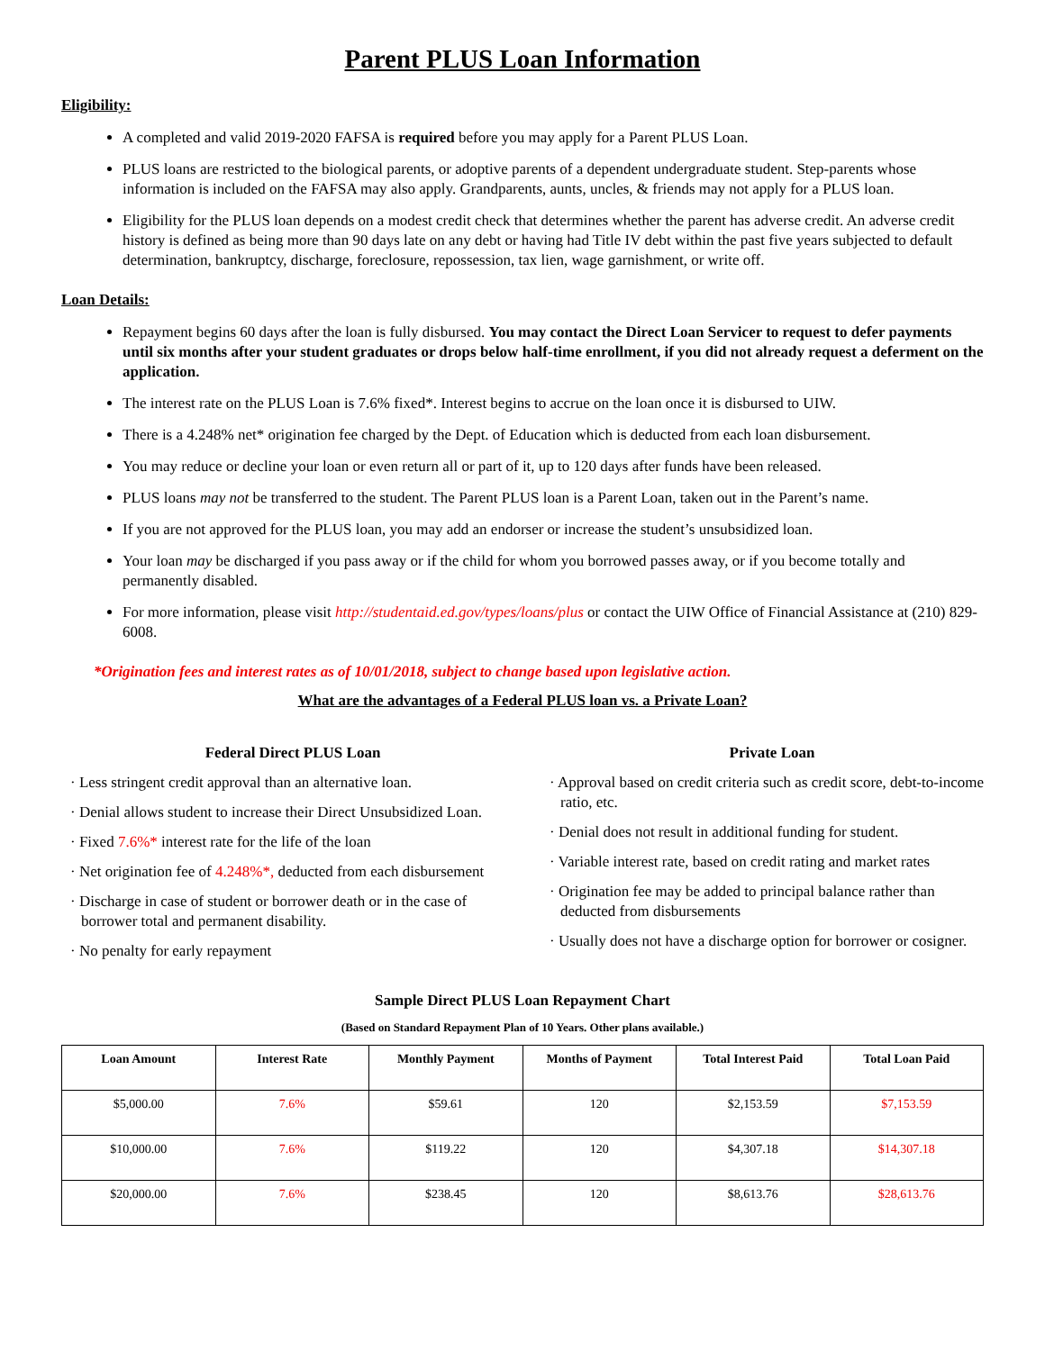Parent PLUS Loan Information
Eligibility:
A completed and valid 2019-2020 FAFSA is required before you may apply for a Parent PLUS Loan.
PLUS loans are restricted to the biological parents, or adoptive parents of a dependent undergraduate student. Step-parents whose information is included on the FAFSA may also apply. Grandparents, aunts, uncles, & friends may not apply for a PLUS loan.
Eligibility for the PLUS loan depends on a modest credit check that determines whether the parent has adverse credit. An adverse credit history is defined as being more than 90 days late on any debt or having had Title IV debt within the past five years subjected to default determination, bankruptcy, discharge, foreclosure, repossession, tax lien, wage garnishment, or write off.
Loan Details:
Repayment begins 60 days after the loan is fully disbursed. You may contact the Direct Loan Servicer to request to defer payments until six months after your student graduates or drops below half-time enrollment, if you did not already request a deferment on the application.
The interest rate on the PLUS Loan is 7.6% fixed*. Interest begins to accrue on the loan once it is disbursed to UIW.
There is a 4.248% net* origination fee charged by the Dept. of Education which is deducted from each loan disbursement.
You may reduce or decline your loan or even return all or part of it, up to 120 days after funds have been released.
PLUS loans may not be transferred to the student. The Parent PLUS loan is a Parent Loan, taken out in the Parent’s name.
If you are not approved for the PLUS loan, you may add an endorser or increase the student’s unsubsidized loan.
Your loan may be discharged if you pass away or if the child for whom you borrowed passes away, or if you become totally and permanently disabled.
For more information, please visit http://studentaid.ed.gov/types/loans/plus or contact the UIW Office of Financial Assistance at (210) 829-6008.
*Origination fees and interest rates as of 10/01/2018, subject to change based upon legislative action.
What are the advantages of a Federal PLUS loan vs. a Private Loan?
Federal Direct PLUS Loan
· Less stringent credit approval than an alternative loan.
· Denial allows student to increase their Direct Unsubsidized Loan.
· Fixed 7.6%* interest rate for the life of the loan
· Net origination fee of 4.248%*, deducted from each disbursement
· Discharge in case of student or borrower death or in the case of borrower total and permanent disability.
· No penalty for early repayment
Private Loan
· Approval based on credit criteria such as credit score, debt-to-income ratio, etc.
· Denial does not result in additional funding for student.
· Variable interest rate, based on credit rating and market rates
· Origination fee may be added to principal balance rather than deducted from disbursements
· Usually does not have a discharge option for borrower or cosigner.
Sample Direct PLUS Loan Repayment Chart
(Based on Standard Repayment Plan of 10 Years. Other plans available.)
| Loan Amount | Interest Rate | Monthly Payment | Months of Payment | Total Interest Paid | Total Loan Paid |
| --- | --- | --- | --- | --- | --- |
| $5,000.00 | 7.6% | $59.61 | 120 | $2,153.59 | $7,153.59 |
| $10,000.00 | 7.6% | $119.22 | 120 | $4,307.18 | $14,307.18 |
| $20,000.00 | 7.6% | $238.45 | 120 | $8,613.76 | $28,613.76 |